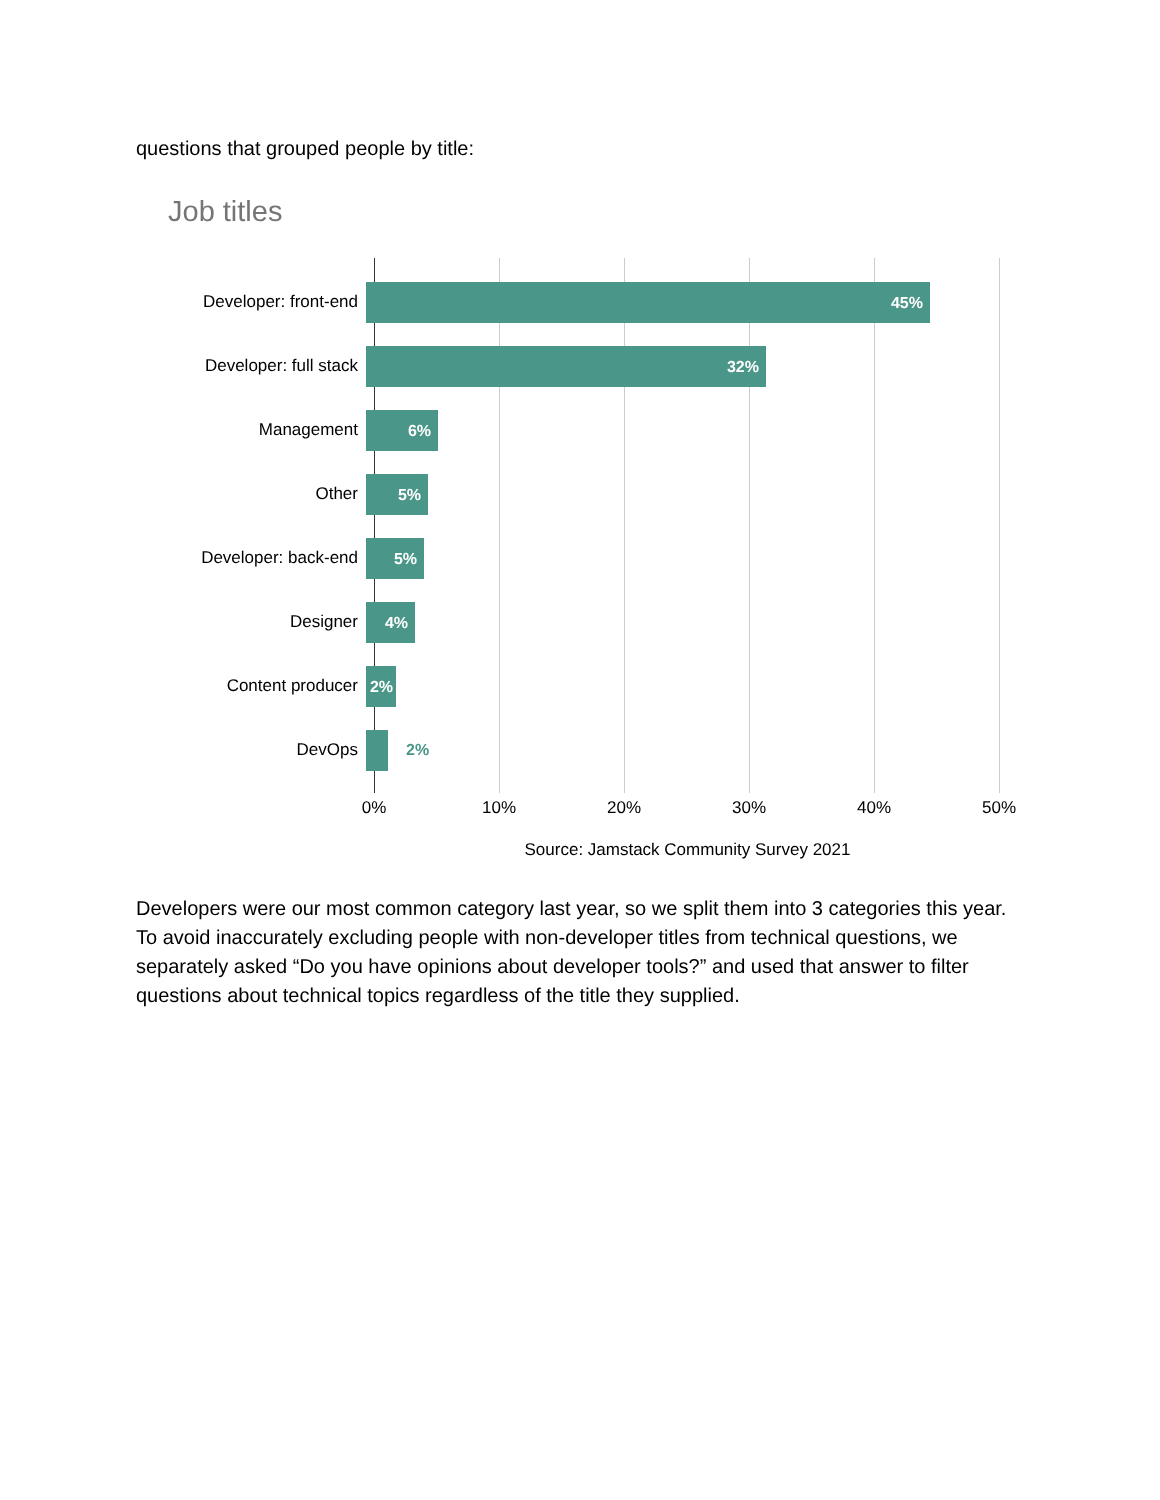questions that grouped people by title:
Job titles
Developer: front-end
45%
Developer: full stack
32%
Management
6%
Other
5%
Developer: back-end
5%
Designer
4%
Content producer
2%
DevOps 2%
0% 10% 20% 30% 40% 50%
Source: Jamstack Community Survey 2021
Developers were our most common category last year, so we split them into 3 categories this year. To avoid inaccurately excluding people with non-developer titles from technical questions, we separately asked “Do you have opinions about developer tools?” and used that answer to filter questions about technical topics regardless of the title they supplied.